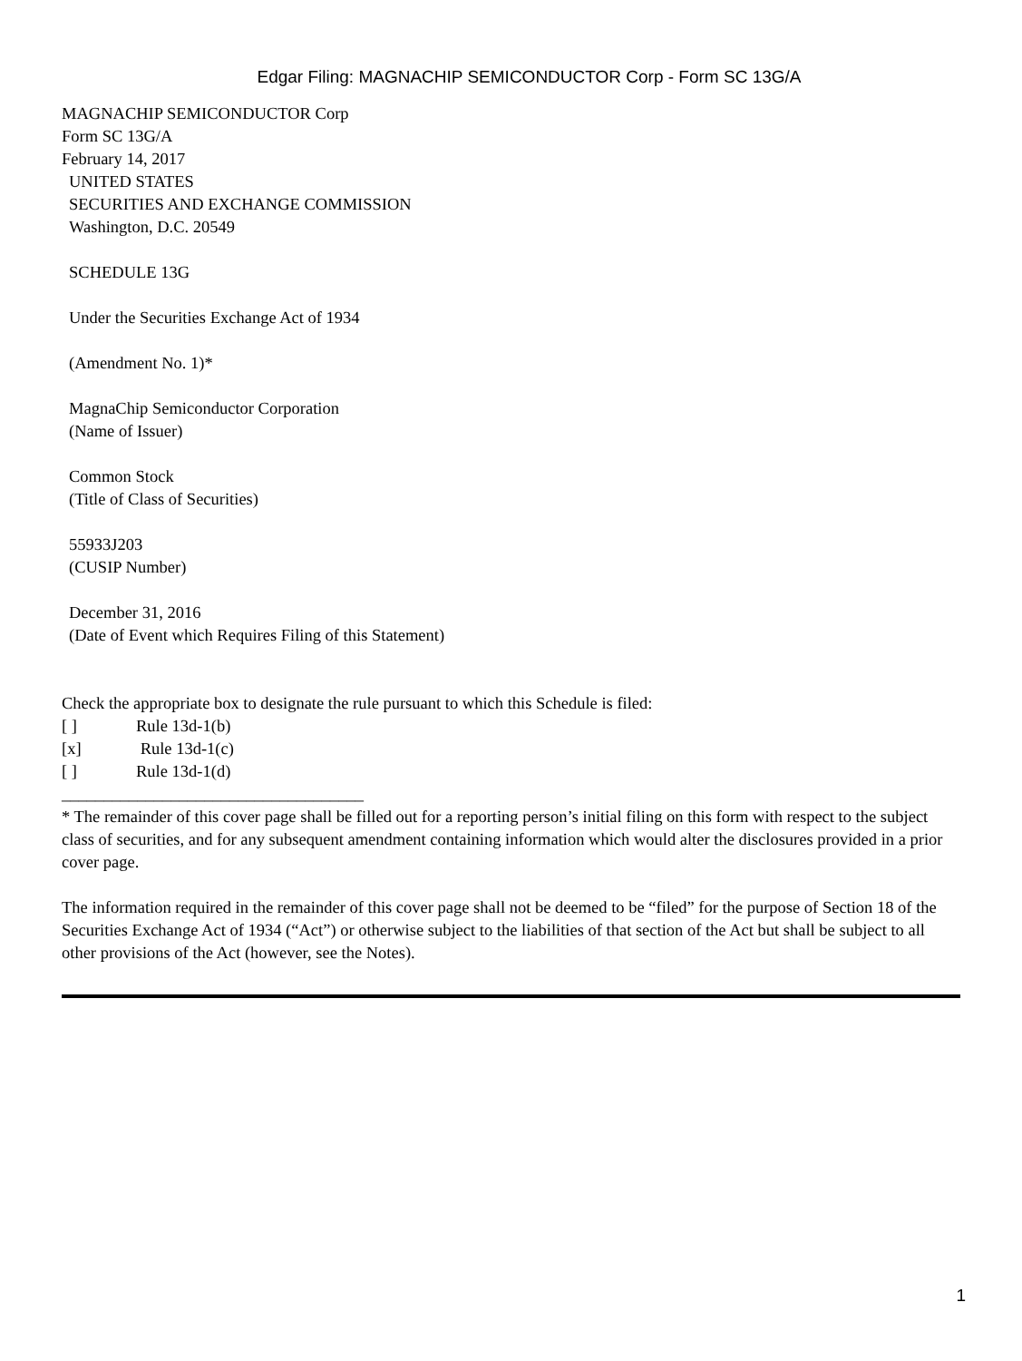Edgar Filing: MAGNACHIP SEMICONDUCTOR Corp - Form SC 13G/A
MAGNACHIP SEMICONDUCTOR Corp
Form SC 13G/A
February 14, 2017
UNITED STATES
SECURITIES AND EXCHANGE COMMISSION
Washington, D.C. 20549
SCHEDULE 13G
Under the Securities Exchange Act of 1934
(Amendment No. 1)*
MagnaChip Semiconductor Corporation
(Name of Issuer)
Common Stock
(Title of Class of Securities)
55933J203
(CUSIP Number)
December 31, 2016
(Date of Event which Requires Filing of this Statement)
Check the appropriate box to designate the rule pursuant to which this Schedule is filed:
[ ] Rule 13d-1(b)
[x] Rule 13d-1(c)
[ ] Rule 13d-1(d)
____________________________________
* The remainder of this cover page shall be filled out for a reporting person’s initial filing on this form with respect to the subject class of securities, and for any subsequent amendment containing information which would alter the disclosures provided in a prior cover page.
The information required in the remainder of this cover page shall not be deemed to be “filed” for the purpose of Section 18 of the Securities Exchange Act of 1934 (“Act”) or otherwise subject to the liabilities of that section of the Act but shall be subject to all other provisions of the Act (however, see the Notes).
1